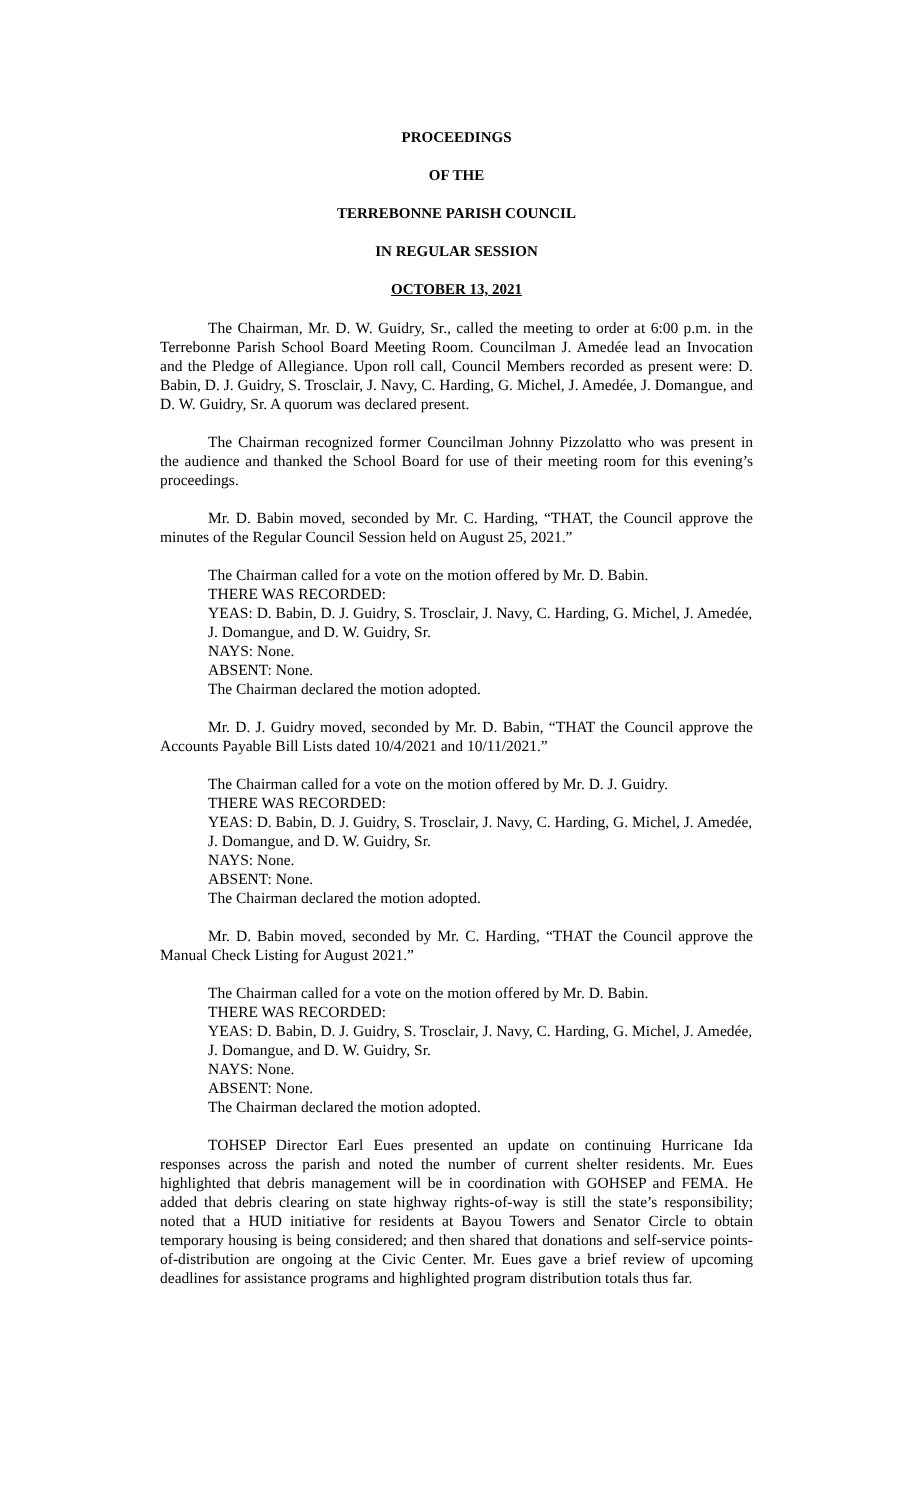PROCEEDINGS
OF THE
TERREBONNE PARISH COUNCIL
IN REGULAR SESSION
OCTOBER 13, 2021
The Chairman, Mr. D. W. Guidry, Sr., called the meeting to order at 6:00 p.m. in the Terrebonne Parish School Board Meeting Room. Councilman J. Amedée lead an Invocation and the Pledge of Allegiance. Upon roll call, Council Members recorded as present were: D. Babin, D. J. Guidry, S. Trosclair, J. Navy, C. Harding, G. Michel, J. Amedée, J. Domangue, and D. W. Guidry, Sr. A quorum was declared present.
The Chairman recognized former Councilman Johnny Pizzolatto who was present in the audience and thanked the School Board for use of their meeting room for this evening’s proceedings.
Mr. D. Babin moved, seconded by Mr. C. Harding, “THAT, the Council approve the minutes of the Regular Council Session held on August 25, 2021.”
The Chairman called for a vote on the motion offered by Mr. D. Babin.
THERE WAS RECORDED:
YEAS: D. Babin, D. J. Guidry, S. Trosclair, J. Navy, C. Harding, G. Michel, J. Amedée, J. Domangue, and D. W. Guidry, Sr.
NAYS: None.
ABSENT: None.
The Chairman declared the motion adopted.
Mr. D. J. Guidry moved, seconded by Mr. D. Babin, “THAT the Council approve the Accounts Payable Bill Lists dated 10/4/2021 and 10/11/2021.”
The Chairman called for a vote on the motion offered by Mr. D. J. Guidry.
THERE WAS RECORDED:
YEAS: D. Babin, D. J. Guidry, S. Trosclair, J. Navy, C. Harding, G. Michel, J. Amedée, J. Domangue, and D. W. Guidry, Sr.
NAYS: None.
ABSENT: None.
The Chairman declared the motion adopted.
Mr. D. Babin moved, seconded by Mr. C. Harding, “THAT the Council approve the Manual Check Listing for August 2021.”
The Chairman called for a vote on the motion offered by Mr. D. Babin.
THERE WAS RECORDED:
YEAS: D. Babin, D. J. Guidry, S. Trosclair, J. Navy, C. Harding, G. Michel, J. Amedée, J. Domangue, and D. W. Guidry, Sr.
NAYS: None.
ABSENT: None.
The Chairman declared the motion adopted.
TOHSEP Director Earl Eues presented an update on continuing Hurricane Ida responses across the parish and noted the number of current shelter residents. Mr. Eues highlighted that debris management will be in coordination with GOHSEP and FEMA. He added that debris clearing on state highway rights-of-way is still the state’s responsibility; noted that a HUD initiative for residents at Bayou Towers and Senator Circle to obtain temporary housing is being considered; and then shared that donations and self-service points-of-distribution are ongoing at the Civic Center. Mr. Eues gave a brief review of upcoming deadlines for assistance programs and highlighted program distribution totals thus far.